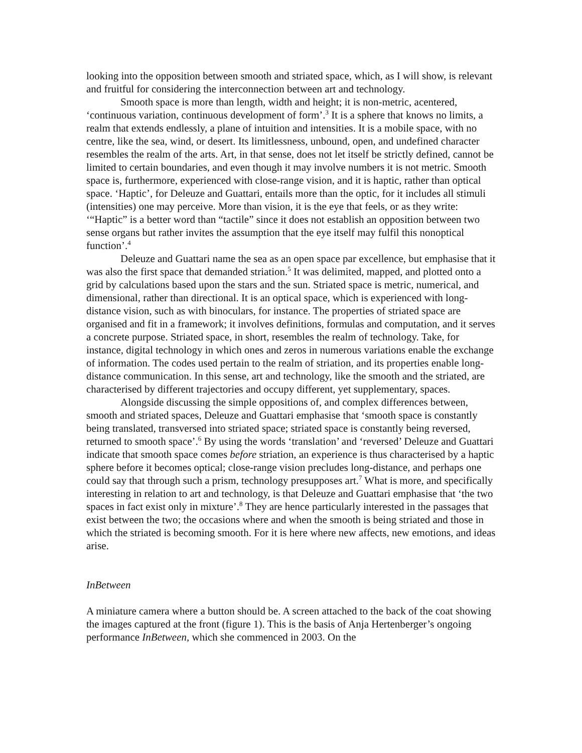looking into the opposition between smooth and striated space, which, as I will show, is relevant and fruitful for considering the interconnection between art and technology.
Smooth space is more than length, width and height; it is non-metric, acentered, ‘continuous variation, continuous development of form’.<sup>3</sup> It is a sphere that knows no limits, a realm that extends endlessly, a plane of intuition and intensities. It is a mobile space, with no centre, like the sea, wind, or desert. Its limitlessness, unbound, open, and undefined character resembles the realm of the arts. Art, in that sense, does not let itself be strictly defined, cannot be limited to certain boundaries, and even though it may involve numbers it is not metric. Smooth space is, furthermore, experienced with close-range vision, and it is haptic, rather than optical space. ‘Haptic’, for Deleuze and Guattari, entails more than the optic, for it includes all stimuli (intensities) one may perceive. More than vision, it is the eye that feels, or as they write: ‘“Haptic” is a better word than “tactile” since it does not establish an opposition between two sense organs but rather invites the assumption that the eye itself may fulfil this nonoptical function’.<sup>4</sup>
Deleuze and Guattari name the sea as an open space par excellence, but emphasise that it was also the first space that demanded striation.<sup>5</sup> It was delimited, mapped, and plotted onto a grid by calculations based upon the stars and the sun. Striated space is metric, numerical, and dimensional, rather than directional. It is an optical space, which is experienced with long-distance vision, such as with binoculars, for instance. The properties of striated space are organised and fit in a framework; it involves definitions, formulas and computation, and it serves a concrete purpose. Striated space, in short, resembles the realm of technology. Take, for instance, digital technology in which ones and zeros in numerous variations enable the exchange of information. The codes used pertain to the realm of striation, and its properties enable long-distance communication. In this sense, art and technology, like the smooth and the striated, are characterised by different trajectories and occupy different, yet supplementary, spaces.
Alongside discussing the simple oppositions of, and complex differences between, smooth and striated spaces, Deleuze and Guattari emphasise that ‘smooth space is constantly being translated, transversed into striated space; striated space is constantly being reversed, returned to smooth space’.<sup>6</sup> By using the words ‘translation’ and ‘reversed’ Deleuze and Guattari indicate that smooth space comes before striation, an experience is thus characterised by a haptic sphere before it becomes optical; close-range vision precludes long-distance, and perhaps one could say that through such a prism, technology presupposes art.<sup>7</sup> What is more, and specifically interesting in relation to art and technology, is that Deleuze and Guattari emphasise that ‘the two spaces in fact exist only in mixture’.<sup>8</sup> They are hence particularly interested in the passages that exist between the two; the occasions where and when the smooth is being striated and those in which the striated is becoming smooth. For it is here where new affects, new emotions, and ideas arise.
InBetween
A miniature camera where a button should be. A screen attached to the back of the coat showing the images captured at the front (figure 1). This is the basis of Anja Hertenberger’s ongoing performance InBetween, which she commenced in 2003. On the